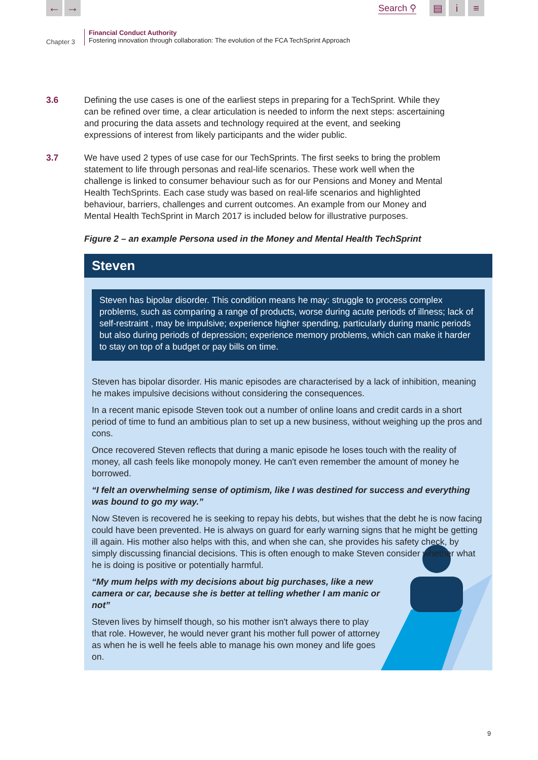← →
Search ⚲
▤ i ≡
Chapter 3
Financial Conduct Authority
Fostering innovation through collaboration: The evolution of the FCA TechSprint Approach
3.6 Defining the use cases is one of the earliest steps in preparing for a TechSprint. While they can be refined over time, a clear articulation is needed to inform the next steps: ascertaining and procuring the data assets and technology required at the event, and seeking expressions of interest from likely participants and the wider public.
3.7 We have used 2 types of use case for our TechSprints. The first seeks to bring the problem statement to life through personas and real-life scenarios. These work well when the challenge is linked to consumer behaviour such as for our Pensions and Money and Mental Health TechSprints. Each case study was based on real-life scenarios and highlighted behaviour, barriers, challenges and current outcomes. An example from our Money and Mental Health TechSprint in March 2017 is included below for illustrative purposes.
Figure 2 – an example Persona used in the Money and Mental Health TechSprint
Steven
Steven has bipolar disorder. This condition means he may: struggle to process complex problems, such as comparing a range of products, worse during acute periods of illness; lack of self-restraint , may be impulsive; experience higher spending, particularly during manic periods but also during periods of depression; experience memory problems, which can make it harder to stay on top of a budget or pay bills on time.
Steven has bipolar disorder. His manic episodes are characterised by a lack of inhibition, meaning he makes impulsive decisions without considering the consequences.
In a recent manic episode Steven took out a number of online loans and credit cards in a short period of time to fund an ambitious plan to set up a new business, without weighing up the pros and cons.
Once recovered Steven reflects that during a manic episode he loses touch with the reality of money, all cash feels like monopoly money. He can't even remember the amount of money he borrowed.
“I felt an overwhelming sense of optimism, like I was destined for success and everything was bound to go my way.”
Now Steven is recovered he is seeking to repay his debts, but wishes that the debt he is now facing could have been prevented. He is always on guard for early warning signs that he might be getting ill again. His mother also helps with this, and when she can, she provides his safety check, by simply discussing financial decisions. This is often enough to make Steven consider whether what he is doing is positive or potentially harmful.
“My mum helps with my decisions about big purchases, like a new camera or car, because she is better at telling whether I am manic or not”
Steven lives by himself though, so his mother isn't always there to play that role. However, he would never grant his mother full power of attorney as when he is well he feels able to manage his own money and life goes on.
9